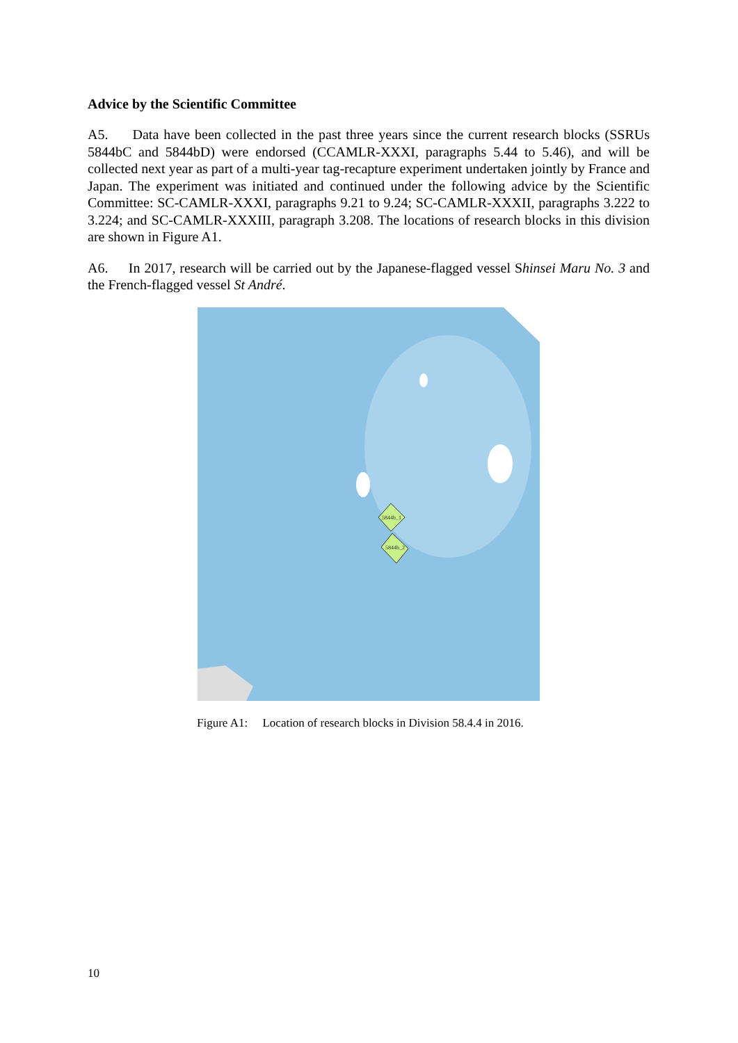Advice by the Scientific Committee
A5. Data have been collected in the past three years since the current research blocks (SSRUs 5844bC and 5844bD) were endorsed (CCAMLR-XXXI, paragraphs 5.44 to 5.46), and will be collected next year as part of a multi-year tag-recapture experiment undertaken jointly by France and Japan. The experiment was initiated and continued under the following advice by the Scientific Committee: SC-CAMLR-XXXI, paragraphs 9.21 to 9.24; SC-CAMLR-XXXII, paragraphs 3.222 to 3.224; and SC-CAMLR-XXXIII, paragraph 3.208. The locations of research blocks in this division are shown in Figure A1.
A6. In 2017, research will be carried out by the Japanese-flagged vessel Shinsei Maru No. 3 and the French-flagged vessel St André.
5844b_1
5844b_2
Figure A1: Location of research blocks in Division 58.4.4 in 2016.
10